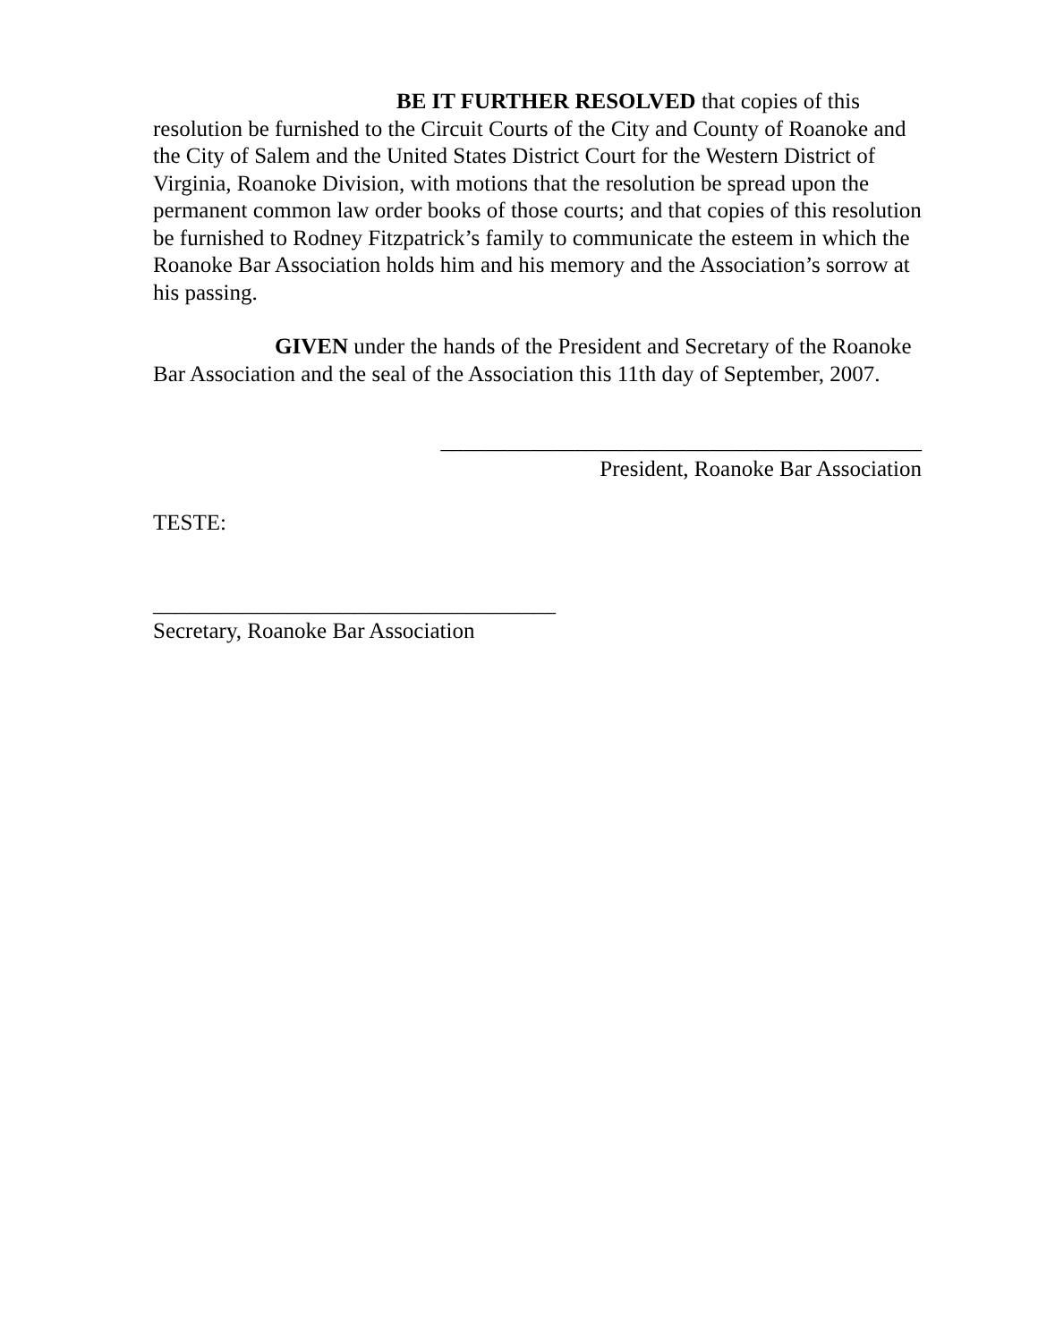BE IT FURTHER RESOLVED that copies of this resolution be furnished to the Circuit Courts of the City and County of Roanoke and the City of Salem and the United States District Court for the Western District of Virginia, Roanoke Division, with motions that the resolution be spread upon the permanent common law order books of those courts; and that copies of this resolution be furnished to Rodney Fitzpatrick’s family to communicate the esteem in which the Roanoke Bar Association holds him and his memory and the Association’s sorrow at his passing.
GIVEN under the hands of the President and Secretary of the Roanoke Bar Association and the seal of the Association this 11th day of September, 2007.
___________________________________________
President, Roanoke Bar Association
TESTE:
____________________________________
Secretary, Roanoke Bar Association